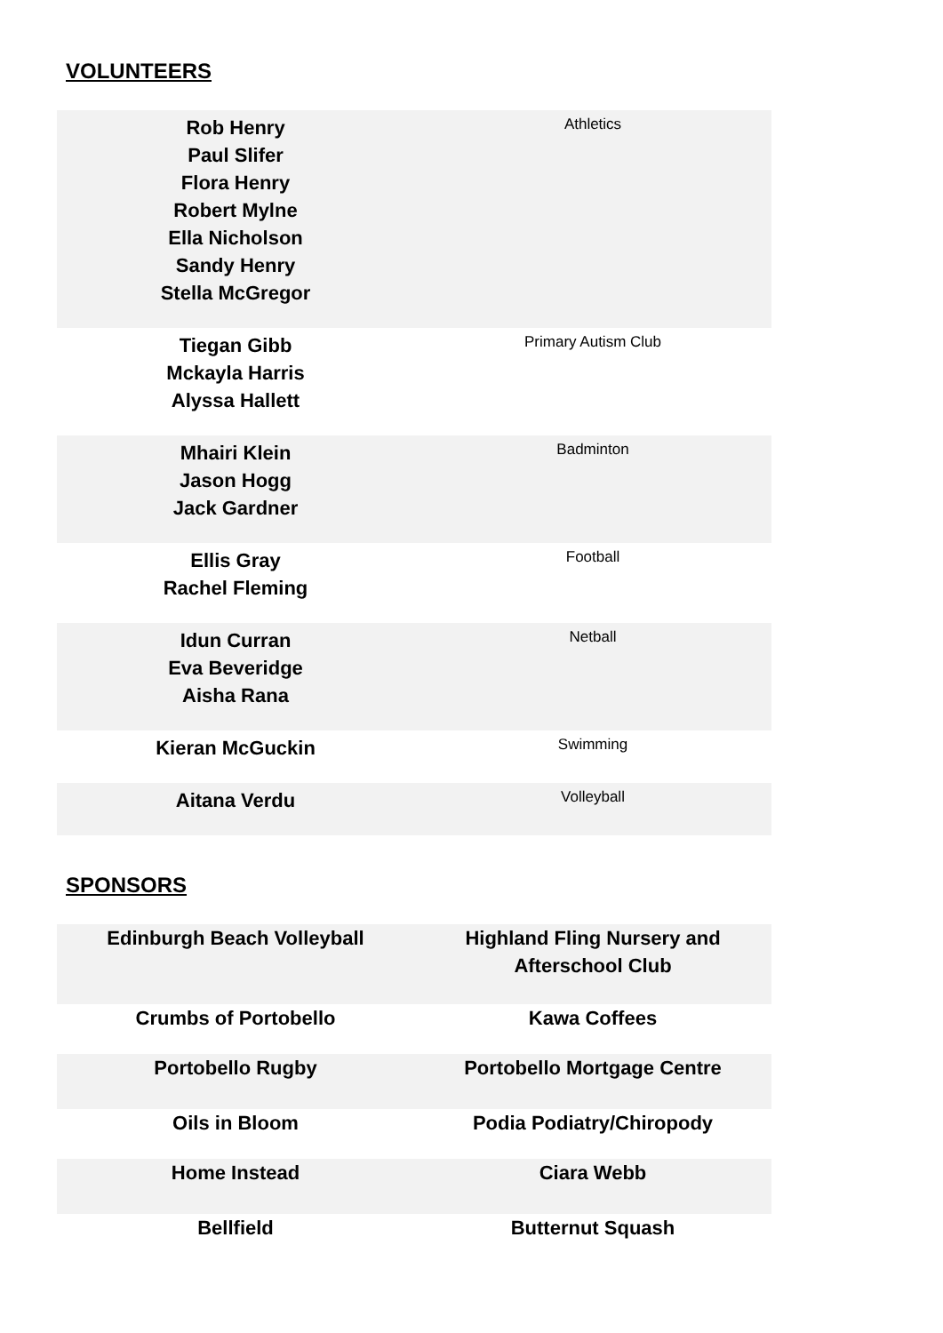VOLUNTEERS
| Rob Henry Paul Slifer Flora Henry Robert Mylne Ella Nicholson Sandy Henry Stella McGregor | Athletics |
| Tiegan Gibb Mckayla Harris Alyssa Hallett | Primary Autism Club |
| Mhairi Klein Jason Hogg Jack Gardner | Badminton |
| Ellis Gray Rachel Fleming | Football |
| Idun Curran Eva Beveridge Aisha Rana | Netball |
| Kieran McGuckin | Swimming |
| Aitana Verdu | Volleyball |
SPONSORS
| Edinburgh Beach Volleyball | Highland Fling Nursery and Afterschool Club |
| Crumbs of Portobello | Kawa Coffees |
| Portobello Rugby | Portobello Mortgage Centre |
| Oils in Bloom | Podia Podiatry/Chiropody |
| Home Instead | Ciara Webb |
| Bellfield | Butternut Squash |